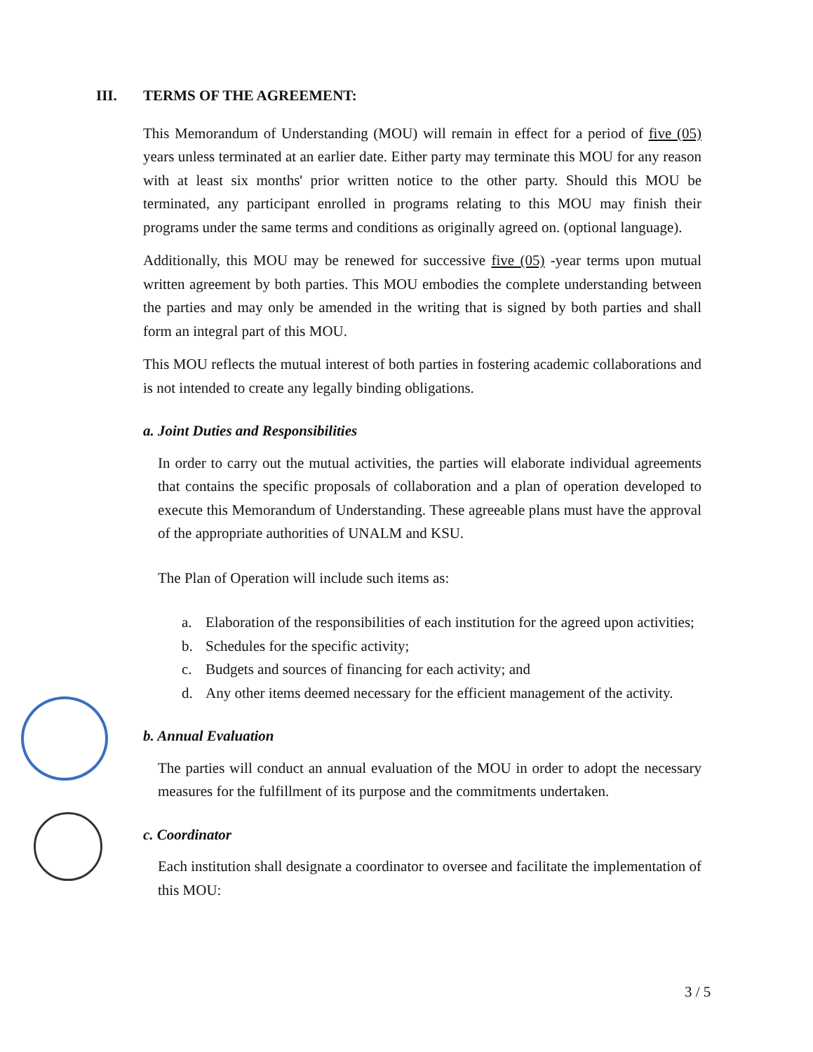III. TERMS OF THE AGREEMENT:
This Memorandum of Understanding (MOU) will remain in effect for a period of five (05) years unless terminated at an earlier date. Either party may terminate this MOU for any reason with at least six months' prior written notice to the other party. Should this MOU be terminated, any participant enrolled in programs relating to this MOU may finish their programs under the same terms and conditions as originally agreed on. (optional language).
Additionally, this MOU may be renewed for successive five (05) -year terms upon mutual written agreement by both parties. This MOU embodies the complete understanding between the parties and may only be amended in the writing that is signed by both parties and shall form an integral part of this MOU.
This MOU reflects the mutual interest of both parties in fostering academic collaborations and is not intended to create any legally binding obligations.
a. Joint Duties and Responsibilities
In order to carry out the mutual activities, the parties will elaborate individual agreements that contains the specific proposals of collaboration and a plan of operation developed to execute this Memorandum of Understanding. These agreeable plans must have the approval of the appropriate authorities of UNALM and KSU.
The Plan of Operation will include such items as:
a. Elaboration of the responsibilities of each institution for the agreed upon activities;
b. Schedules for the specific activity;
c. Budgets and sources of financing for each activity; and
d. Any other items deemed necessary for the efficient management of the activity.
b. Annual Evaluation
The parties will conduct an annual evaluation of the MOU in order to adopt the necessary measures for the fulfillment of its purpose and the commitments undertaken.
c. Coordinator
Each institution shall designate a coordinator to oversee and facilitate the implementation of this MOU:
3 / 5